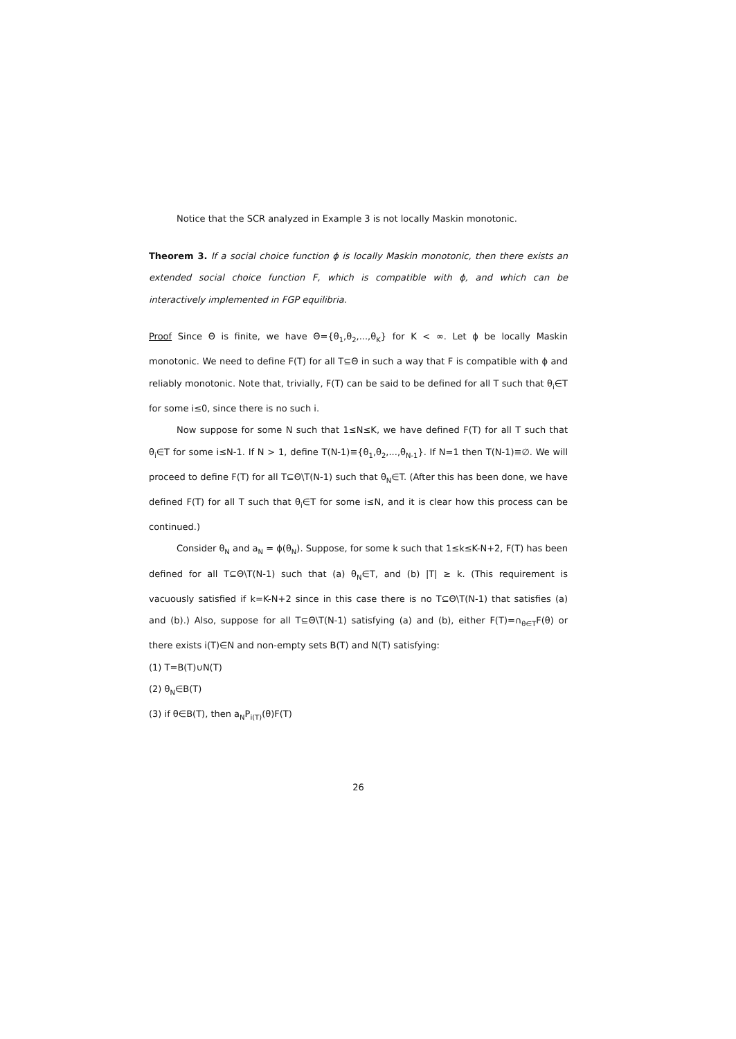Notice that the SCR analyzed in Example 3 is not locally Maskin monotonic.
Theorem 3. If a social choice function ϕ is locally Maskin monotonic, then there exists an extended social choice function F, which is compatible with ϕ, and which can be interactively implemented in FGP equilibria.
Proof Since Θ is finite, we have Θ={θ<sub>1</sub>,θ<sub>2</sub>,...,θ<sub>K</sub>} for K < ∞. Let ϕ be locally Maskin monotonic. We need to define F(T) for all T⊆Θ in such a way that F is compatible with ϕ and reliably monotonic. Note that, trivially, F(T) can be said to be defined for all T such that θ<sub>i</sub>∈T for some i≤0, since there is no such i.
Now suppose for some N such that 1≤N≤K, we have defined F(T) for all T such that θ<sub>i</sub>∈T for some i≤N-1. If N > 1, define T(N-1)≡{θ<sub>1</sub>,θ<sub>2</sub>,...,θ<sub>N-1</sub>}. If N=1 then T(N-1)≡∅. We will proceed to define F(T) for all T⊆Θ\T(N-1) such that θ<sub>N</sub>∈T. (After this has been done, we have defined F(T) for all T such that θ<sub>i</sub>∈T for some i≤N, and it is clear how this process can be continued.)
Consider θ<sub>N</sub> and a<sub>N</sub> = ϕ(θ<sub>N</sub>). Suppose, for some k such that 1≤k≤K-N+2, F(T) has been defined for all T⊆Θ\T(N-1) such that (a) θ<sub>N</sub>∈T, and (b) |T| ≥ k. (This requirement is vacuously satisfied if k=K-N+2 since in this case there is no T⊆Θ\T(N-1) that satisfies (a) and (b).) Also, suppose for all T⊆Θ\T(N-1) satisfying (a) and (b), either F(T)=∩<sub>θ∈T</sub>F(θ) or there exists i(T)∈N and non-empty sets B(T) and N(T) satisfying:
(1) T=B(T)∪N(T)
(2) θ<sub>N</sub>∈B(T)
(3) if θ∈B(T), then a<sub>N</sub>P<sub>i(T)</sub>(θ)F(T)
26